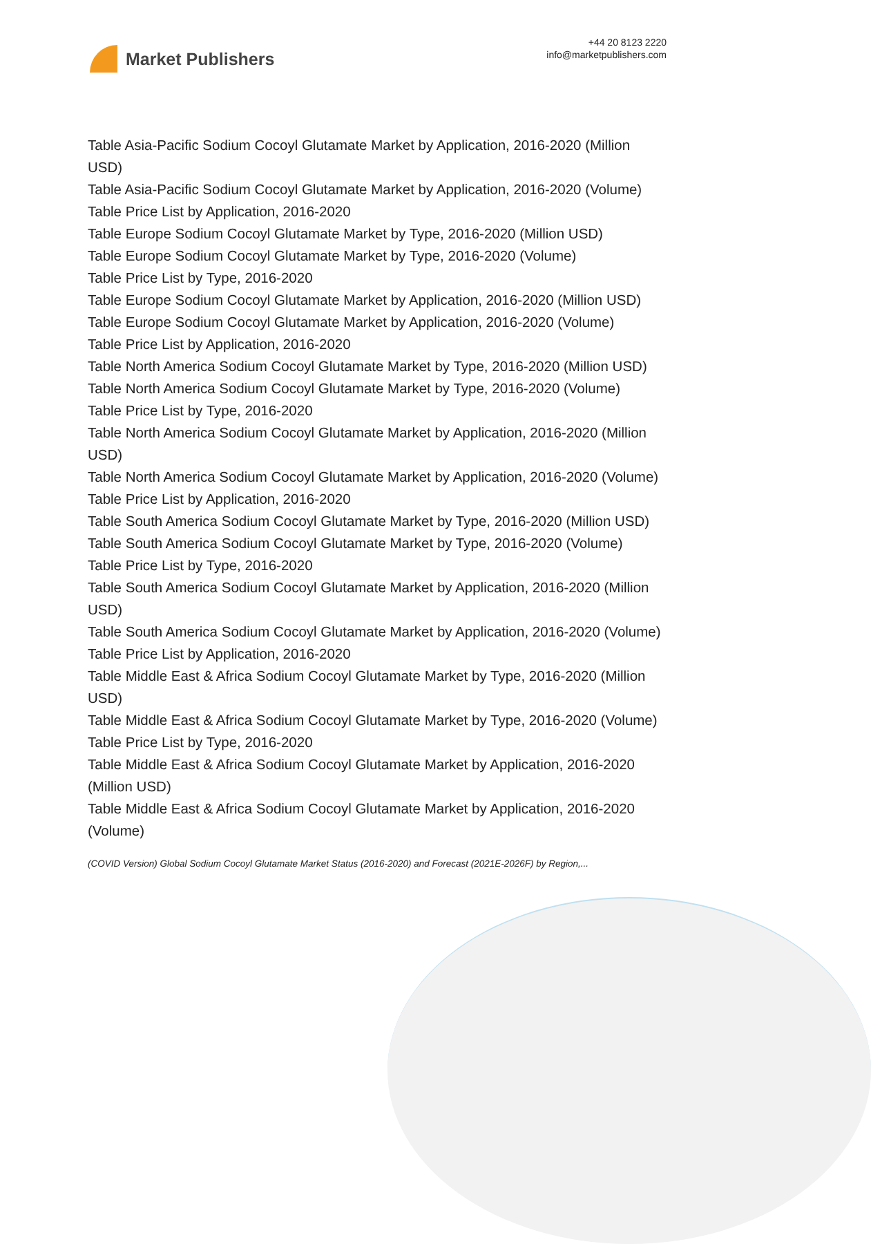Market Publishers
+44 20 8123 2220
info@marketpublishers.com
Table Asia-Pacific Sodium Cocoyl Glutamate Market by Application, 2016-2020 (Million USD)
Table Asia-Pacific Sodium Cocoyl Glutamate Market by Application, 2016-2020 (Volume)
Table Price List by Application, 2016-2020
Table Europe Sodium Cocoyl Glutamate Market by Type, 2016-2020 (Million USD)
Table Europe Sodium Cocoyl Glutamate Market by Type, 2016-2020 (Volume)
Table Price List by Type, 2016-2020
Table Europe Sodium Cocoyl Glutamate Market by Application, 2016-2020 (Million USD)
Table Europe Sodium Cocoyl Glutamate Market by Application, 2016-2020 (Volume)
Table Price List by Application, 2016-2020
Table North America Sodium Cocoyl Glutamate Market by Type, 2016-2020 (Million USD)
Table North America Sodium Cocoyl Glutamate Market by Type, 2016-2020 (Volume)
Table Price List by Type, 2016-2020
Table North America Sodium Cocoyl Glutamate Market by Application, 2016-2020 (Million USD)
Table North America Sodium Cocoyl Glutamate Market by Application, 2016-2020 (Volume)
Table Price List by Application, 2016-2020
Table South America Sodium Cocoyl Glutamate Market by Type, 2016-2020 (Million USD)
Table South America Sodium Cocoyl Glutamate Market by Type, 2016-2020 (Volume)
Table Price List by Type, 2016-2020
Table South America Sodium Cocoyl Glutamate Market by Application, 2016-2020 (Million USD)
Table South America Sodium Cocoyl Glutamate Market by Application, 2016-2020 (Volume)
Table Price List by Application, 2016-2020
Table Middle East & Africa Sodium Cocoyl Glutamate Market by Type, 2016-2020 (Million USD)
Table Middle East & Africa Sodium Cocoyl Glutamate Market by Type, 2016-2020 (Volume)
Table Price List by Type, 2016-2020
Table Middle East & Africa Sodium Cocoyl Glutamate Market by Application, 2016-2020 (Million USD)
Table Middle East & Africa Sodium Cocoyl Glutamate Market by Application, 2016-2020 (Volume)
(COVID Version) Global Sodium Cocoyl Glutamate Market Status (2016-2020) and Forecast (2021E-2026F) by Region,...